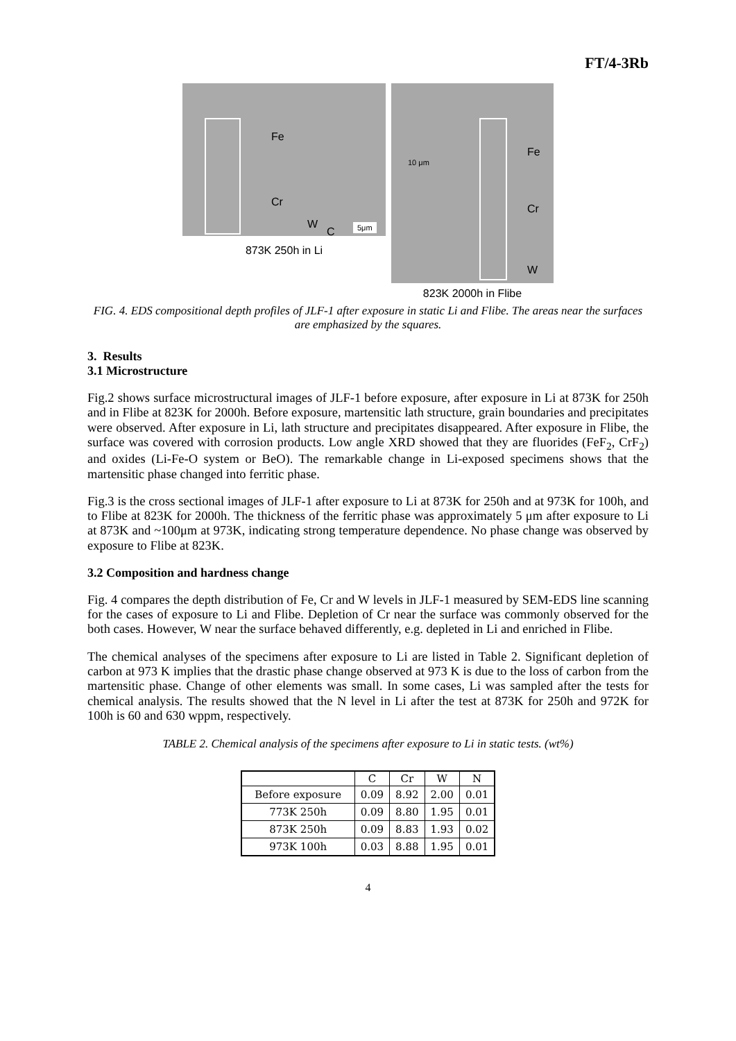FT/4-3Rb
Fe
Cr
W
C 5μm
873K 250h in Li
10 μm
Fe
Cr
W
823K 2000h in Flibe
FIG. 4. EDS compositional depth profiles of JLF-1 after exposure in static Li and Flibe. The areas near the surfaces are emphasized by the squares.
3. Results
3.1 Microstructure
Fig.2 shows surface microstructural images of JLF-1 before exposure, after exposure in Li at 873K for 250h and in Flibe at 823K for 2000h. Before exposure, martensitic lath structure, grain boundaries and precipitates were observed. After exposure in Li, lath structure and precipitates disappeared. After exposure in Flibe, the surface was covered with corrosion products. Low angle XRD showed that they are fluorides (FeF<sub>2</sub>, CrF<sub>2</sub>) and oxides (Li-Fe-O system or BeO). The remarkable change in Li-exposed specimens shows that the martensitic phase changed into ferritic phase.
Fig.3 is the cross sectional images of JLF-1 after exposure to Li at 873K for 250h and at 973K for 100h, and to Flibe at 823K for 2000h. The thickness of the ferritic phase was approximately 5 μm after exposure to Li at 873K and ~100μm at 973K, indicating strong temperature dependence. No phase change was observed by exposure to Flibe at 823K.
3.2 Composition and hardness change
Fig. 4 compares the depth distribution of Fe, Cr and W levels in JLF-1 measured by SEM-EDS line scanning for the cases of exposure to Li and Flibe. Depletion of Cr near the surface was commonly observed for the both cases. However, W near the surface behaved differently, e.g. depleted in Li and enriched in Flibe.
The chemical analyses of the specimens after exposure to Li are listed in Table 2. Significant depletion of carbon at 973 K implies that the drastic phase change observed at 973 K is due to the loss of carbon from the martensitic phase. Change of other elements was small. In some cases, Li was sampled after the tests for chemical analysis. The results showed that the N level in Li after the test at 873K for 250h and 972K for 100h is 60 and 630 wppm, respectively.
TABLE 2. Chemical analysis of the specimens after exposure to Li in static tests. (wt%)
| | C | Cr | W | N |
| --- | --- | --- | --- | --- |
| Before exposure | 0.09 | 8.92 | 2.00 | 0.01 |
| 773K 250h | 0.09 | 8.80 | 1.95 | 0.01 |
| 873K 250h | 0.09 | 8.83 | 1.93 | 0.02 |
| 973K 100h | 0.03 | 8.88 | 1.95 | 0.01 |
4